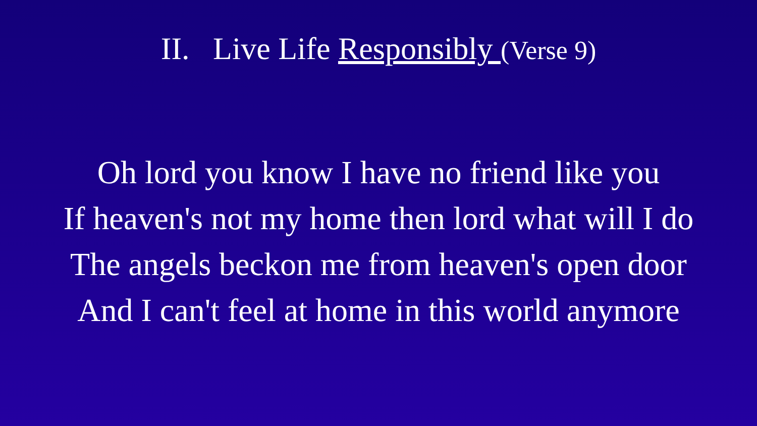II. Live Life Responsibly (Verse 9)
Oh lord you know I have no friend like you
If heaven's not my home then lord what will I do
The angels beckon me from heaven's open door
And I can't feel at home in this world anymore